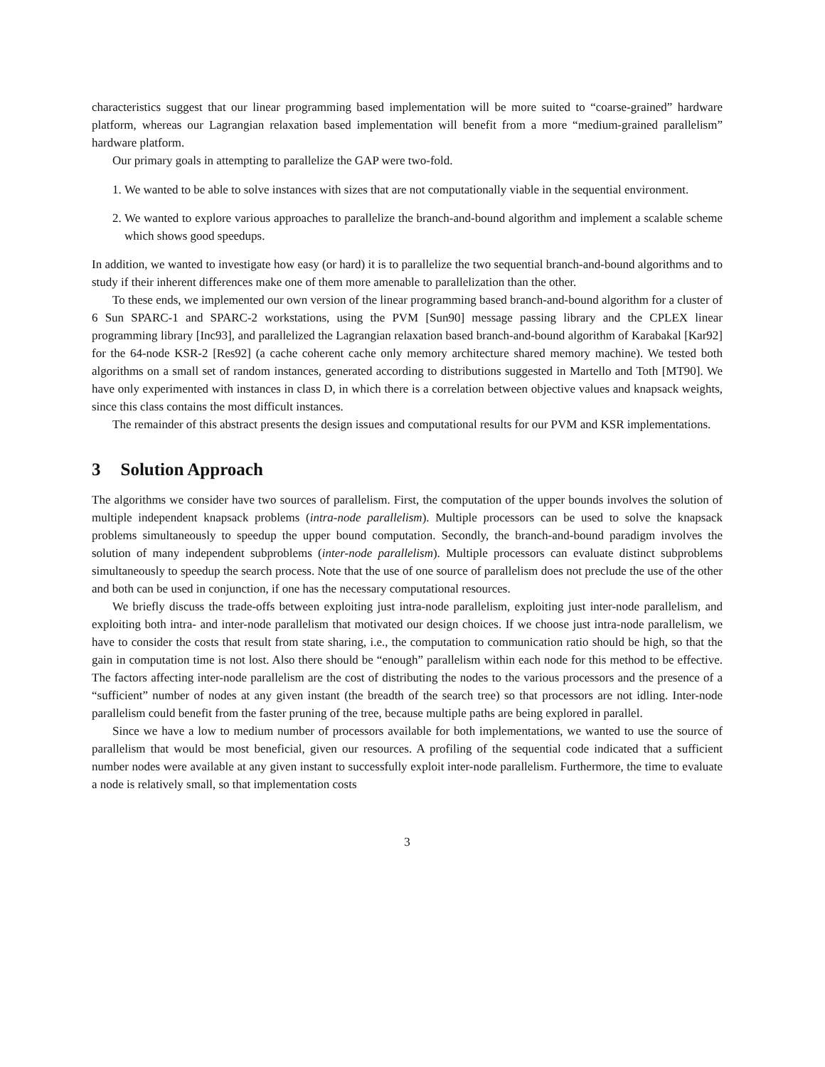characteristics suggest that our linear programming based implementation will be more suited to “coarse-grained” hardware platform, whereas our Lagrangian relaxation based implementation will benefit from a more “medium-grained parallelism” hardware platform.
Our primary goals in attempting to parallelize the GAP were two-fold.
1. We wanted to be able to solve instances with sizes that are not computationally viable in the sequential environment.
2. We wanted to explore various approaches to parallelize the branch-and-bound algorithm and implement a scalable scheme which shows good speedups.
In addition, we wanted to investigate how easy (or hard) it is to parallelize the two sequential branch-and-bound algorithms and to study if their inherent differences make one of them more amenable to parallelization than the other.
To these ends, we implemented our own version of the linear programming based branch-and-bound algorithm for a cluster of 6 Sun SPARC-1 and SPARC-2 workstations, using the PVM [Sun90] message passing library and the CPLEX linear programming library [Inc93], and parallelized the Lagrangian relaxation based branch-and-bound algorithm of Karabakal [Kar92] for the 64-node KSR-2 [Res92] (a cache coherent cache only memory architecture shared memory machine). We tested both algorithms on a small set of random instances, generated according to distributions suggested in Martello and Toth [MT90]. We have only experimented with instances in class D, in which there is a correlation between objective values and knapsack weights, since this class contains the most difficult instances.
The remainder of this abstract presents the design issues and computational results for our PVM and KSR implementations.
3 Solution Approach
The algorithms we consider have two sources of parallelism. First, the computation of the upper bounds involves the solution of multiple independent knapsack problems (intra-node parallelism). Multiple processors can be used to solve the knapsack problems simultaneously to speedup the upper bound computation. Secondly, the branch-and-bound paradigm involves the solution of many independent subproblems (inter-node parallelism). Multiple processors can evaluate distinct subproblems simultaneously to speedup the search process. Note that the use of one source of parallelism does not preclude the use of the other and both can be used in conjunction, if one has the necessary computational resources.
We briefly discuss the trade-offs between exploiting just intra-node parallelism, exploiting just inter-node parallelism, and exploiting both intra- and inter-node parallelism that motivated our design choices. If we choose just intra-node parallelism, we have to consider the costs that result from state sharing, i.e., the computation to communication ratio should be high, so that the gain in computation time is not lost. Also there should be “enough” parallelism within each node for this method to be effective. The factors affecting inter-node parallelism are the cost of distributing the nodes to the various processors and the presence of a “sufficient” number of nodes at any given instant (the breadth of the search tree) so that processors are not idling. Inter-node parallelism could benefit from the faster pruning of the tree, because multiple paths are being explored in parallel.
Since we have a low to medium number of processors available for both implementations, we wanted to use the source of parallelism that would be most beneficial, given our resources. A profiling of the sequential code indicated that a sufficient number nodes were available at any given instant to successfully exploit inter-node parallelism. Furthermore, the time to evaluate a node is relatively small, so that implementation costs
3